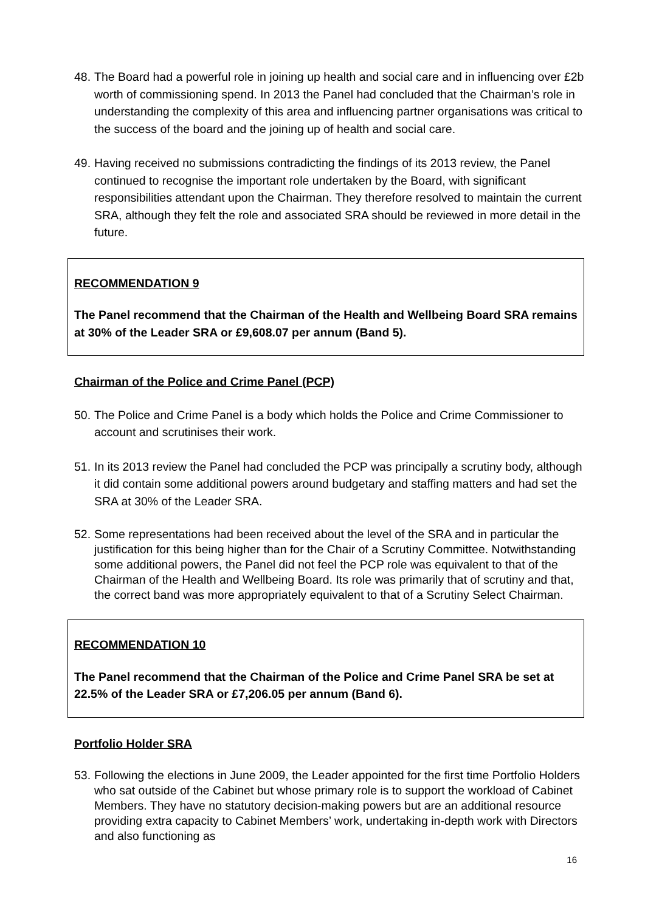48. The Board had a powerful role in joining up health and social care and in influencing over £2b worth of commissioning spend. In 2013 the Panel had concluded that the Chairman’s role in understanding the complexity of this area and influencing partner organisations was critical to the success of the board and the joining up of health and social care.
49. Having received no submissions contradicting the findings of its 2013 review, the Panel continued to recognise the important role undertaken by the Board, with significant responsibilities attendant upon the Chairman. They therefore resolved to maintain the current SRA, although they felt the role and associated SRA should be reviewed in more detail in the future.
RECOMMENDATION 9
The Panel recommend that the Chairman of the Health and Wellbeing Board SRA remains at 30% of the Leader SRA or £9,608.07 per annum (Band 5).
Chairman of the Police and Crime Panel (PCP)
50. The Police and Crime Panel is a body which holds the Police and Crime Commissioner to account and scrutinises their work.
51. In its 2013 review the Panel had concluded the PCP was principally a scrutiny body, although it did contain some additional powers around budgetary and staffing matters and had set the SRA at 30% of the Leader SRA.
52. Some representations had been received about the level of the SRA and in particular the justification for this being higher than for the Chair of a Scrutiny Committee. Notwithstanding some additional powers, the Panel did not feel the PCP role was equivalent to that of the Chairman of the Health and Wellbeing Board. Its role was primarily that of scrutiny and that, the correct band was more appropriately equivalent to that of a Scrutiny Select Chairman.
RECOMMENDATION 10
The Panel recommend that the Chairman of the Police and Crime Panel SRA be set at 22.5% of the Leader SRA or £7,206.05 per annum (Band 6).
Portfolio Holder SRA
53. Following the elections in June 2009, the Leader appointed for the first time Portfolio Holders who sat outside of the Cabinet but whose primary role is to support the workload of Cabinet Members. They have no statutory decision-making powers but are an additional resource providing extra capacity to Cabinet Members’ work, undertaking in-depth work with Directors and also functioning as
16